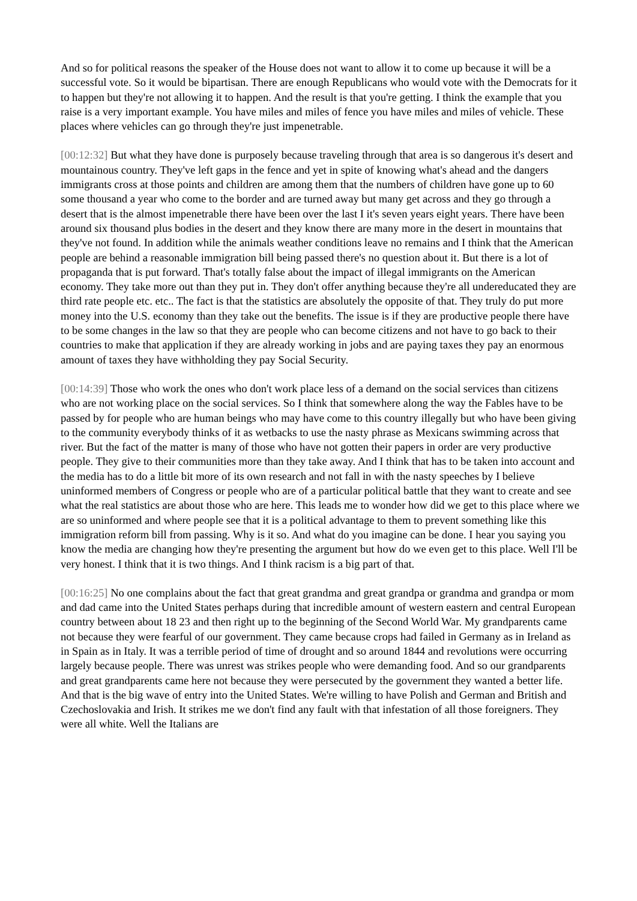And so for political reasons the speaker of the House does not want to allow it to come up because it will be a successful vote. So it would be bipartisan. There are enough Republicans who would vote with the Democrats for it to happen but they're not allowing it to happen. And the result is that you're getting. I think the example that you raise is a very important example. You have miles and miles of fence you have miles and miles of vehicle. These places where vehicles can go through they're just impenetrable.
[00:12:32] But what they have done is purposely because traveling through that area is so dangerous it's desert and mountainous country. They've left gaps in the fence and yet in spite of knowing what's ahead and the dangers immigrants cross at those points and children are among them that the numbers of children have gone up to 60 some thousand a year who come to the border and are turned away but many get across and they go through a desert that is the almost impenetrable there have been over the last I it's seven years eight years. There have been around six thousand plus bodies in the desert and they know there are many more in the desert in mountains that they've not found. In addition while the animals weather conditions leave no remains and I think that the American people are behind a reasonable immigration bill being passed there's no question about it. But there is a lot of propaganda that is put forward. That's totally false about the impact of illegal immigrants on the American economy. They take more out than they put in. They don't offer anything because they're all undereducated they are third rate people etc. etc.. The fact is that the statistics are absolutely the opposite of that. They truly do put more money into the U.S. economy than they take out the benefits. The issue is if they are productive people there have to be some changes in the law so that they are people who can become citizens and not have to go back to their countries to make that application if they are already working in jobs and are paying taxes they pay an enormous amount of taxes they have withholding they pay Social Security.
[00:14:39] Those who work the ones who don't work place less of a demand on the social services than citizens who are not working place on the social services. So I think that somewhere along the way the Fables have to be passed by for people who are human beings who may have come to this country illegally but who have been giving to the community everybody thinks of it as wetbacks to use the nasty phrase as Mexicans swimming across that river. But the fact of the matter is many of those who have not gotten their papers in order are very productive people. They give to their communities more than they take away. And I think that has to be taken into account and the media has to do a little bit more of its own research and not fall in with the nasty speeches by I believe uninformed members of Congress or people who are of a particular political battle that they want to create and see what the real statistics are about those who are here. This leads me to wonder how did we get to this place where we are so uninformed and where people see that it is a political advantage to them to prevent something like this immigration reform bill from passing. Why is it so. And what do you imagine can be done. I hear you saying you know the media are changing how they're presenting the argument but how do we even get to this place. Well I'll be very honest. I think that it is two things. And I think racism is a big part of that.
[00:16:25] No one complains about the fact that great grandma and great grandpa or grandma and grandpa or mom and dad came into the United States perhaps during that incredible amount of western eastern and central European country between about 18 23 and then right up to the beginning of the Second World War. My grandparents came not because they were fearful of our government. They came because crops had failed in Germany as in Ireland as in Spain as in Italy. It was a terrible period of time of drought and so around 1844 and revolutions were occurring largely because people. There was unrest was strikes people who were demanding food. And so our grandparents and great grandparents came here not because they were persecuted by the government they wanted a better life. And that is the big wave of entry into the United States. We're willing to have Polish and German and British and Czechoslovakia and Irish. It strikes me we don't find any fault with that infestation of all those foreigners. They were all white. Well the Italians are